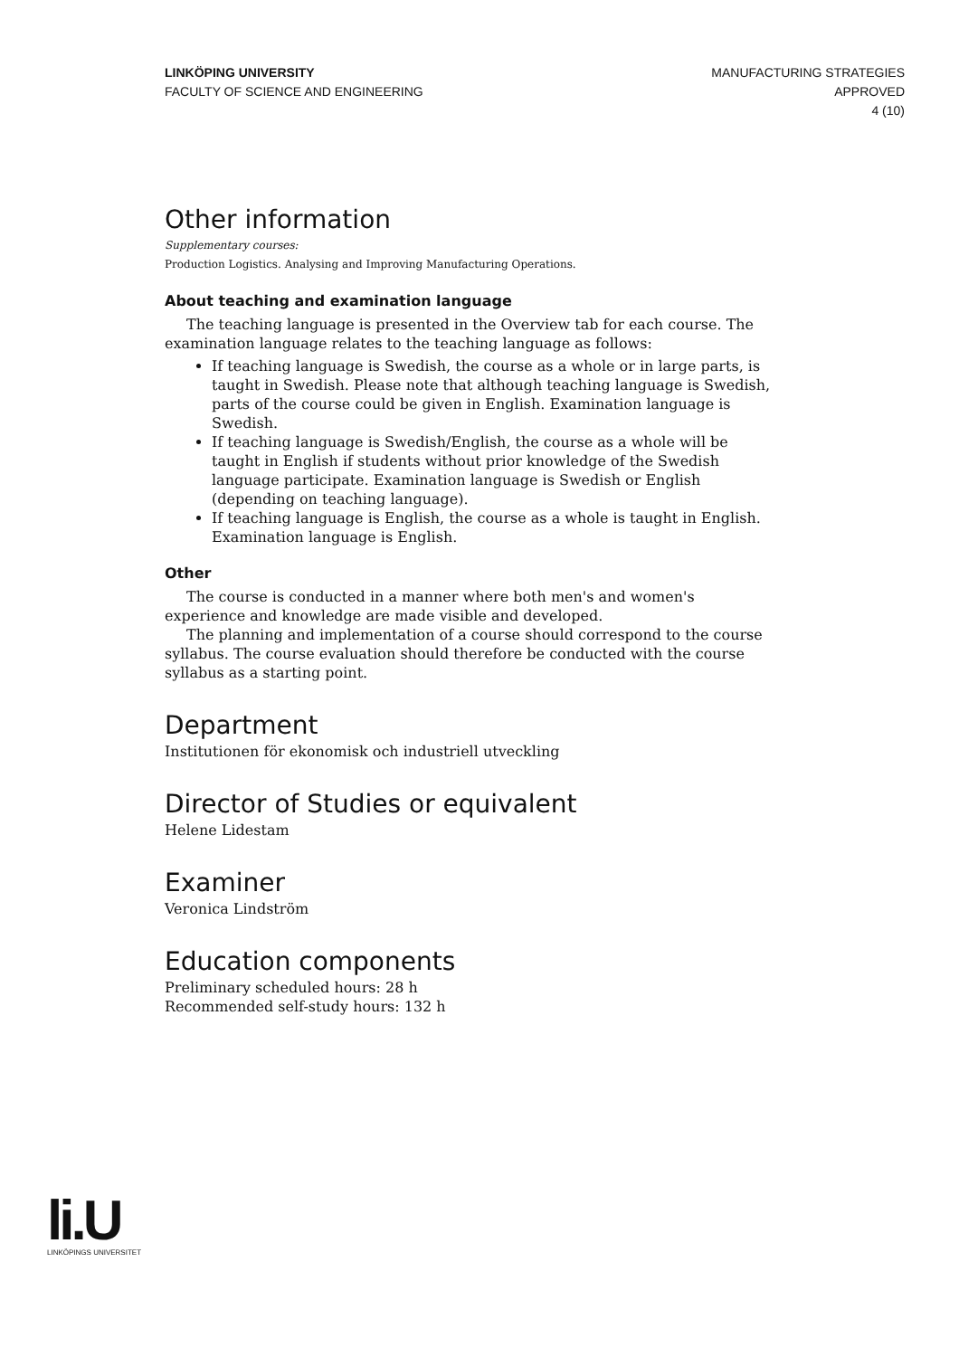LINKÖPING UNIVERSITY
FACULTY OF SCIENCE AND ENGINEERING
MANUFACTURING STRATEGIES
APPROVED
4 (10)
Other information
Supplementary courses:
Production Logistics. Analysing and Improving Manufacturing Operations.
About teaching and examination language
The teaching language is presented in the Overview tab for each course. The examination language relates to the teaching language as follows:
If teaching language is Swedish, the course as a whole or in large parts, is taught in Swedish. Please note that although teaching language is Swedish, parts of the course could be given in English. Examination language is Swedish.
If teaching language is Swedish/English, the course as a whole will be taught in English if students without prior knowledge of the Swedish language participate. Examination language is Swedish or English (depending on teaching language).
If teaching language is English, the course as a whole is taught in English. Examination language is English.
Other
The course is conducted in a manner where both men's and women's experience and knowledge are made visible and developed.
The planning and implementation of a course should correspond to the course syllabus. The course evaluation should therefore be conducted with the course syllabus as a starting point.
Department
Institutionen för ekonomisk och industriell utveckling
Director of Studies or equivalent
Helene Lidestam
Examiner
Veronica Lindström
Education components
Preliminary scheduled hours: 28 h
Recommended self-study hours: 132 h
li.U
LINKÖPINGS UNIVERSITET